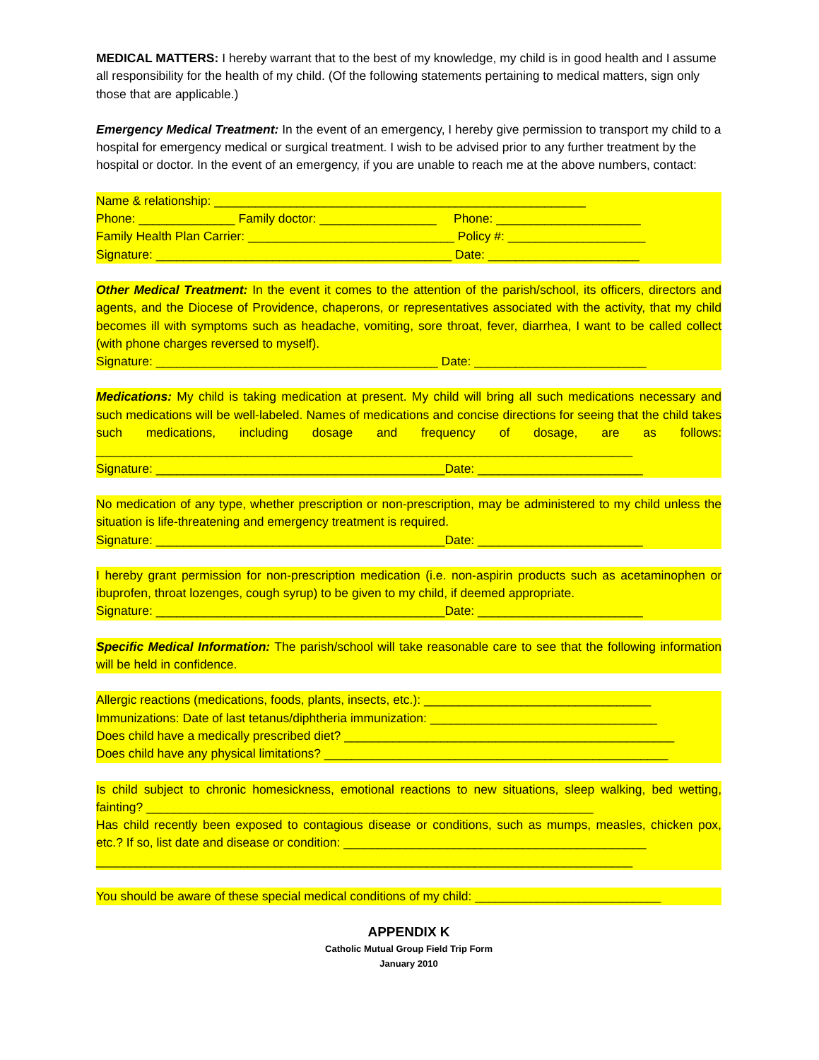MEDICAL MATTERS: I hereby warrant that to the best of my knowledge, my child is in good health and I assume all responsibility for the health of my child. (Of the following statements pertaining to medical matters, sign only those that are applicable.)
Emergency Medical Treatment: In the event of an emergency, I hereby give permission to transport my child to a hospital for emergency medical or surgical treatment. I wish to be advised prior to any further treatment by the hospital or doctor. In the event of an emergency, if you are unable to reach me at the above numbers, contact:
Name & relationship: ______________________________________________________
Phone: ______________ Family doctor: _________________ Phone: _____________________
Family Health Plan Carrier: ______________________________ Policy #: ____________________
Signature: ___________________________________________ Date: ______________________
Other Medical Treatment: In the event it comes to the attention of the parish/school, its officers, directors and agents, and the Diocese of Providence, chaperons, or representatives associated with the activity, that my child becomes ill with symptoms such as headache, vomiting, sore throat, fever, diarrhea, I want to be called collect (with phone charges reversed to myself).
Signature: _________________________________________ Date: _________________________
Medications: My child is taking medication at present. My child will bring all such medications necessary and such medications will be well-labeled. Names of medications and concise directions for seeing that the child takes such medications, including dosage and frequency of dosage, are as follows: ______________________________________________________________________________
Signature: __________________________________________Date: ________________________
No medication of any type, whether prescription or non-prescription, may be administered to my child unless the situation is life-threatening and emergency treatment is required.
Signature: __________________________________________Date: ________________________
I hereby grant permission for non-prescription medication (i.e. non-aspirin products such as acetaminophen or ibuprofen, throat lozenges, cough syrup) to be given to my child, if deemed appropriate.
Signature: __________________________________________Date: ________________________
Specific Medical Information: The parish/school will take reasonable care to see that the following information will be held in confidence.
Allergic reactions (medications, foods, plants, insects, etc.): _________________________________
Immunizations: Date of last tetanus/diphtheria immunization: _________________________________
Does child have a medically prescribed diet? ________________________________________________
Does child have any physical limitations? __________________________________________________
Is child subject to chronic homesickness, emotional reactions to new situations, sleep walking, bed wetting, fainting? _________________________________________________________________
Has child recently been exposed to contagious disease or conditions, such as mumps, measles, chicken pox, etc.? If so, list date and disease or condition: ____________________________________________
______________________________________________________________________________
You should be aware of these special medical conditions of my child: ___________________________
APPENDIX K
Catholic Mutual Group Field Trip Form
January 2010